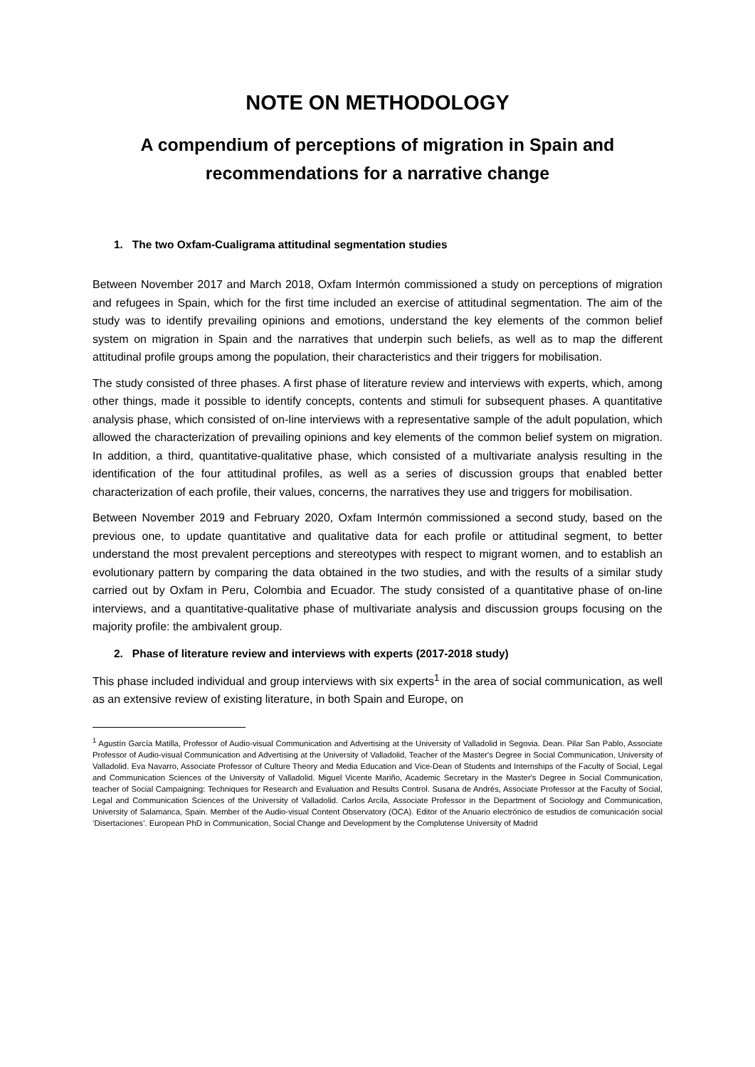NOTE ON METHODOLOGY
A compendium of perceptions of migration in Spain and recommendations for a narrative change
1. The two Oxfam-Cualigrama attitudinal segmentation studies
Between November 2017 and March 2018, Oxfam Intermón commissioned a study on perceptions of migration and refugees in Spain, which for the first time included an exercise of attitudinal segmentation. The aim of the study was to identify prevailing opinions and emotions, understand the key elements of the common belief system on migration in Spain and the narratives that underpin such beliefs, as well as to map the different attitudinal profile groups among the population, their characteristics and their triggers for mobilisation.
The study consisted of three phases. A first phase of literature review and interviews with experts, which, among other things, made it possible to identify concepts, contents and stimuli for subsequent phases. A quantitative analysis phase, which consisted of on-line interviews with a representative sample of the adult population, which allowed the characterization of prevailing opinions and key elements of the common belief system on migration. In addition, a third, quantitative-qualitative phase, which consisted of a multivariate analysis resulting in the identification of the four attitudinal profiles, as well as a series of discussion groups that enabled better characterization of each profile, their values, concerns, the narratives they use and triggers for mobilisation.
Between November 2019 and February 2020, Oxfam Intermón commissioned a second study, based on the previous one, to update quantitative and qualitative data for each profile or attitudinal segment, to better understand the most prevalent perceptions and stereotypes with respect to migrant women, and to establish an evolutionary pattern by comparing the data obtained in the two studies, and with the results of a similar study carried out by Oxfam in Peru, Colombia and Ecuador. The study consisted of a quantitative phase of on-line interviews, and a quantitative-qualitative phase of multivariate analysis and discussion groups focusing on the majority profile: the ambivalent group.
2. Phase of literature review and interviews with experts (2017-2018 study)
This phase included individual and group interviews with six experts<sup>1</sup> in the area of social communication, as well as an extensive review of existing literature, in both Spain and Europe, on
<sup>1</sup> Agustín García Matilla, Professor of Audio-visual Communication and Advertising at the University of Valladolid in Segovia. Dean. Pilar San Pablo, Associate Professor of Audio-visual Communication and Advertising at the University of Valladolid, Teacher of the Master's Degree in Social Communication, University of Valladolid. Eva Navarro, Associate Professor of Culture Theory and Media Education and Vice-Dean of Students and Internships of the Faculty of Social, Legal and Communication Sciences of the University of Valladolid. Miguel Vicente Mariño, Academic Secretary in the Master's Degree in Social Communication, teacher of Social Campaigning: Techniques for Research and Evaluation and Results Control. Susana de Andrés, Associate Professor at the Faculty of Social, Legal and Communication Sciences of the University of Valladolid. Carlos Arcila, Associate Professor in the Department of Sociology and Communication, University of Salamanca, Spain. Member of the Audio-visual Content Observatory (OCA). Editor of the Anuario electrónico de estudios de comunicación social ‘Disertaciones’. European PhD in Communication, Social Change and Development by the Complutense University of Madrid